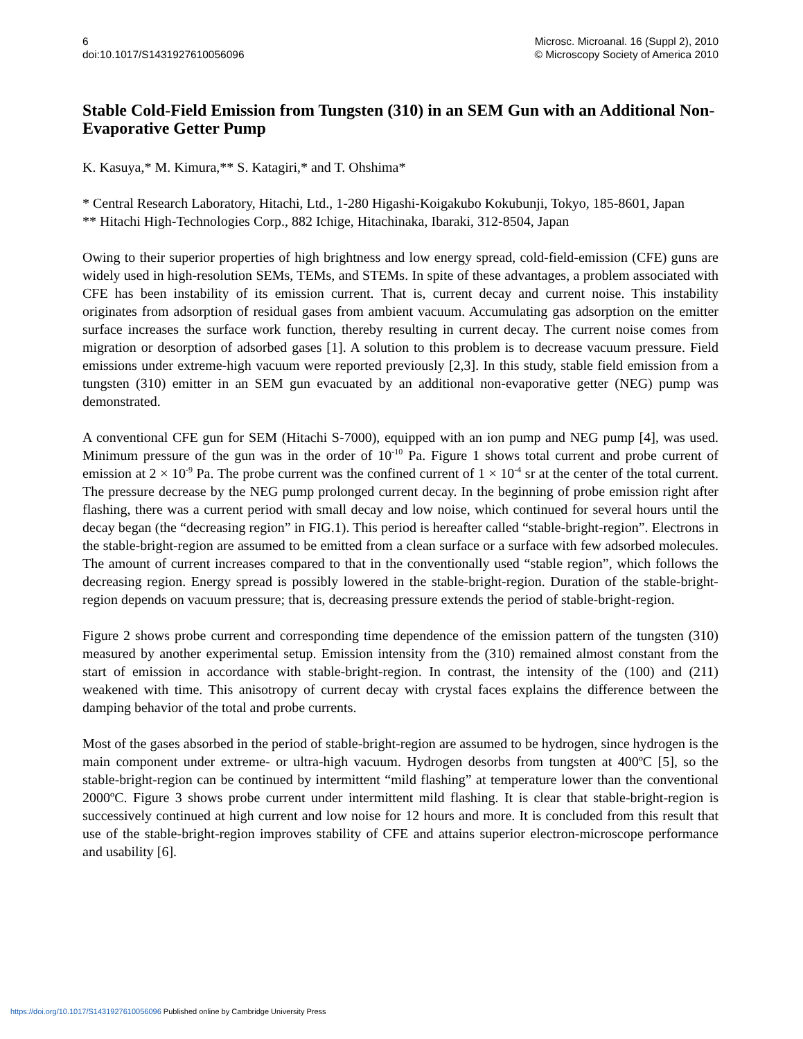6
doi:10.1017/S1431927610056096
Microsc. Microanal. 16 (Suppl 2), 2010
© Microscopy Society of America 2010
Stable Cold-Field Emission from Tungsten (310) in an SEM Gun with an Additional Non-Evaporative Getter Pump
K. Kasuya,* M. Kimura,** S. Katagiri,* and T. Ohshima*
* Central Research Laboratory, Hitachi, Ltd., 1-280 Higashi-Koigakubo Kokubunji, Tokyo, 185-8601, Japan
** Hitachi High-Technologies Corp., 882 Ichige, Hitachinaka, Ibaraki, 312-8504, Japan
Owing to their superior properties of high brightness and low energy spread, cold-field-emission (CFE) guns are widely used in high-resolution SEMs, TEMs, and STEMs. In spite of these advantages, a problem associated with CFE has been instability of its emission current. That is, current decay and current noise. This instability originates from adsorption of residual gases from ambient vacuum. Accumulating gas adsorption on the emitter surface increases the surface work function, thereby resulting in current decay. The current noise comes from migration or desorption of adsorbed gases [1]. A solution to this problem is to decrease vacuum pressure. Field emissions under extreme-high vacuum were reported previously [2,3]. In this study, stable field emission from a tungsten (310) emitter in an SEM gun evacuated by an additional non-evaporative getter (NEG) pump was demonstrated.
A conventional CFE gun for SEM (Hitachi S-7000), equipped with an ion pump and NEG pump [4], was used. Minimum pressure of the gun was in the order of 10<sup>-10</sup> Pa. Figure 1 shows total current and probe current of emission at 2 × 10<sup>-9</sup> Pa. The probe current was the confined current of 1 × 10<sup>-4</sup> sr at the center of the total current. The pressure decrease by the NEG pump prolonged current decay. In the beginning of probe emission right after flashing, there was a current period with small decay and low noise, which continued for several hours until the decay began (the “decreasing region” in FIG.1). This period is hereafter called “stable-bright-region”. Electrons in the stable-bright-region are assumed to be emitted from a clean surface or a surface with few adsorbed molecules. The amount of current increases compared to that in the conventionally used “stable region”, which follows the decreasing region. Energy spread is possibly lowered in the stable-bright-region. Duration of the stable-bright-region depends on vacuum pressure; that is, decreasing pressure extends the period of stable-bright-region.
Figure 2 shows probe current and corresponding time dependence of the emission pattern of the tungsten (310) measured by another experimental setup. Emission intensity from the (310) remained almost constant from the start of emission in accordance with stable-bright-region. In contrast, the intensity of the (100) and (211) weakened with time. This anisotropy of current decay with crystal faces explains the difference between the damping behavior of the total and probe currents.
Most of the gases absorbed in the period of stable-bright-region are assumed to be hydrogen, since hydrogen is the main component under extreme- or ultra-high vacuum. Hydrogen desorbs from tungsten at 400ºC [5], so the stable-bright-region can be continued by intermittent “mild flashing” at temperature lower than the conventional 2000ºC. Figure 3 shows probe current under intermittent mild flashing. It is clear that stable-bright-region is successively continued at high current and low noise for 12 hours and more. It is concluded from this result that use of the stable-bright-region improves stability of CFE and attains superior electron-microscope performance and usability [6].
https://doi.org/10.1017/S1431927610056096 Published online by Cambridge University Press